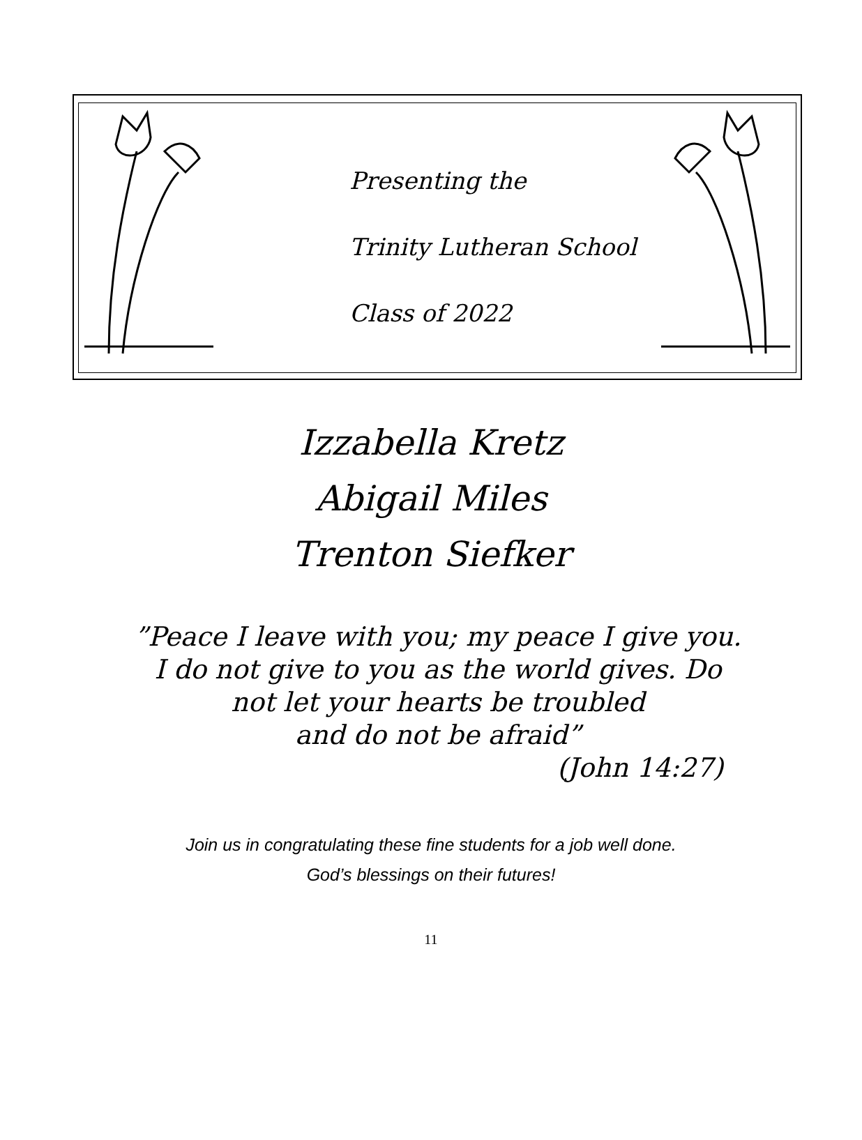Presenting the
Trinity Lutheran School
Class of 2022
Izzabella Kretz
Abigail Miles
Trenton Siefker
”Peace I leave with you; my peace I give you.
I do not give to you as the world gives. Do
not let your hearts be troubled
and do not be afraid”
(John 14:27)
Join us in congratulating these fine students for a job well done.
God’s blessings on their futures!
11